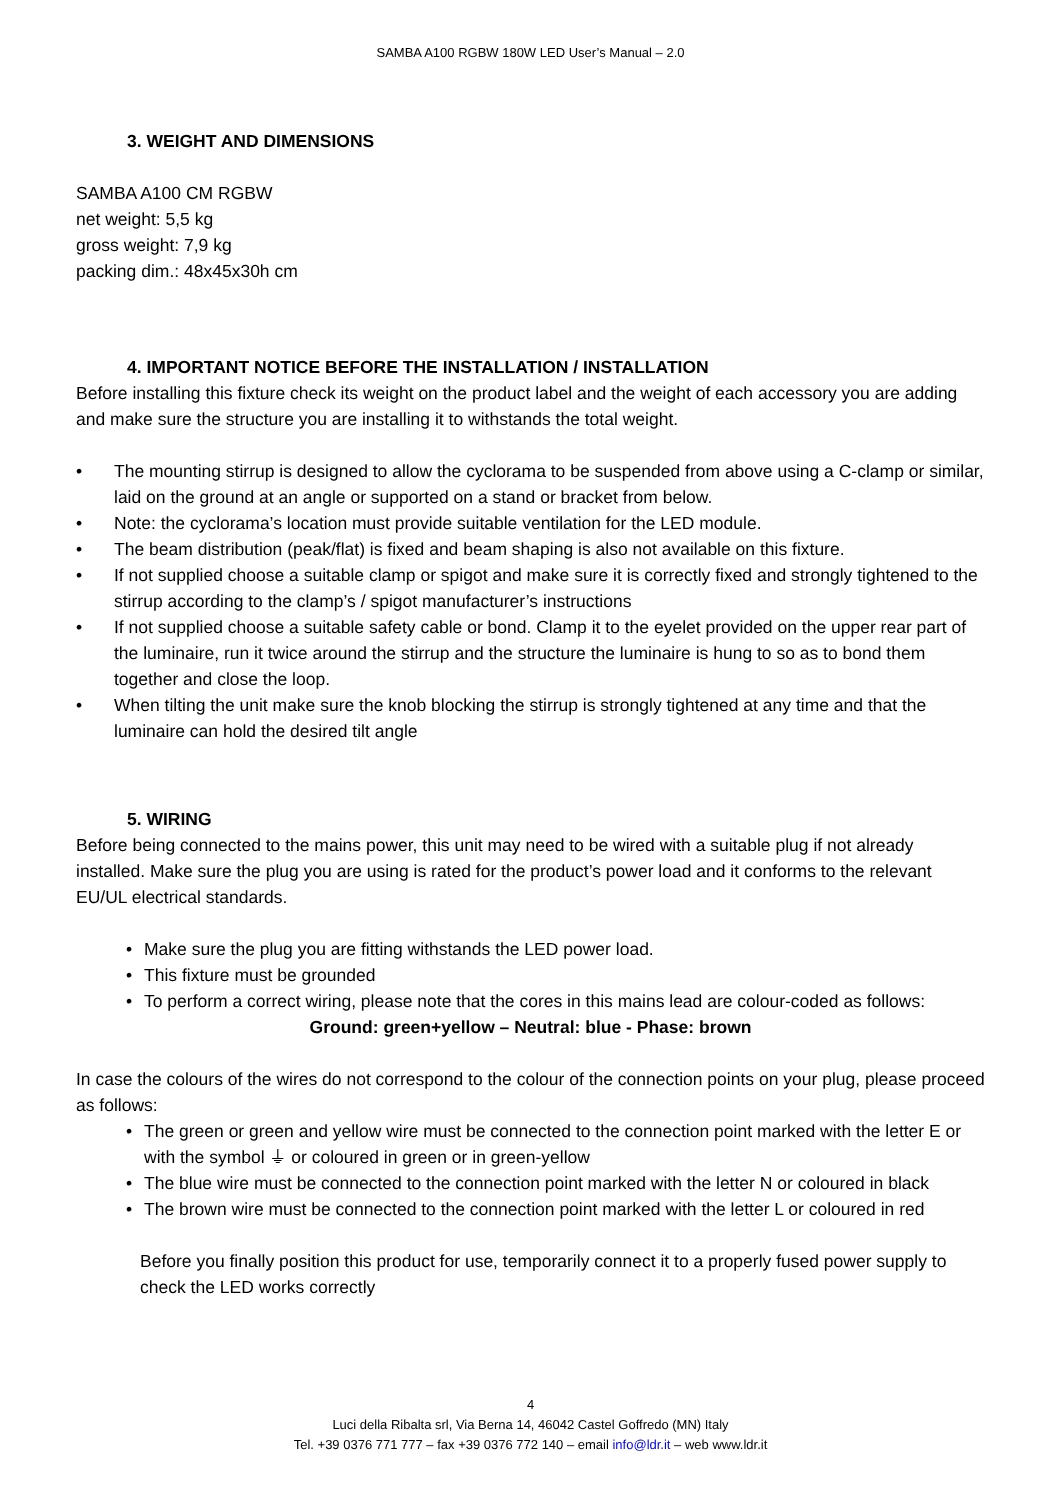SAMBA A100 RGBW 180W LED User’s Manual – 2.0
3. WEIGHT AND DIMENSIONS
SAMBA A100 CM RGBW
net weight: 5,5 kg
gross weight: 7,9 kg
packing dim.: 48x45x30h cm
4. IMPORTANT NOTICE BEFORE THE INSTALLATION / INSTALLATION
Before installing this fixture check its weight on the product label and the weight of each accessory you are adding and make sure the structure you are installing it to withstands the total weight.
• The mounting stirrup is designed to allow the cyclorama to be suspended from above using a C-clamp or similar, laid on the ground at an angle or supported on a stand or bracket from below.
• Note: the cyclorama’s location must provide suitable ventilation for the LED module.
• The beam distribution (peak/flat) is fixed and beam shaping is also not available on this fixture.
• If not supplied choose a suitable clamp or spigot and make sure it is correctly fixed and strongly tightened to the stirrup according to the clamp’s / spigot manufacturer’s instructions
• If not supplied choose a suitable safety cable or bond. Clamp it to the eyelet provided on the upper rear part of the luminaire, run it twice around the stirrup and the structure the luminaire is hung to so as to bond them together and close the loop.
• When tilting the unit make sure the knob blocking the stirrup is strongly tightened at any time and that the luminaire can hold the desired tilt angle
5. WIRING
Before being connected to the mains power, this unit may need to be wired with a suitable plug if not already installed. Make sure the plug you are using is rated for the product’s power load and it conforms to the relevant EU/UL electrical standards.
• Make sure the plug you are fitting withstands the LED power load.
• This fixture must be grounded
• To perform a correct wiring, please note that the cores in this mains lead are colour-coded as follows:
Ground: green+yellow – Neutral: blue - Phase: brown
In case the colours of the wires do not correspond to the colour of the connection points on your plug, please proceed as follows:
• The green or green and yellow wire must be connected to the connection point marked with the letter E or with the symbol ⏚ or coloured in green or in green-yellow
• The blue wire must be connected to the connection point marked with the letter N or coloured in black
• The brown wire must be connected to the connection point marked with the letter L or coloured in red
Before you finally position this product for use, temporarily connect it to a properly fused power supply to check the LED works correctly
4
Luci della Ribalta srl, Via Berna 14, 46042 Castel Goffredo (MN) Italy
Tel. +39 0376 771 777 – fax +39 0376 772 140 – email info@ldr.it – web www.ldr.it